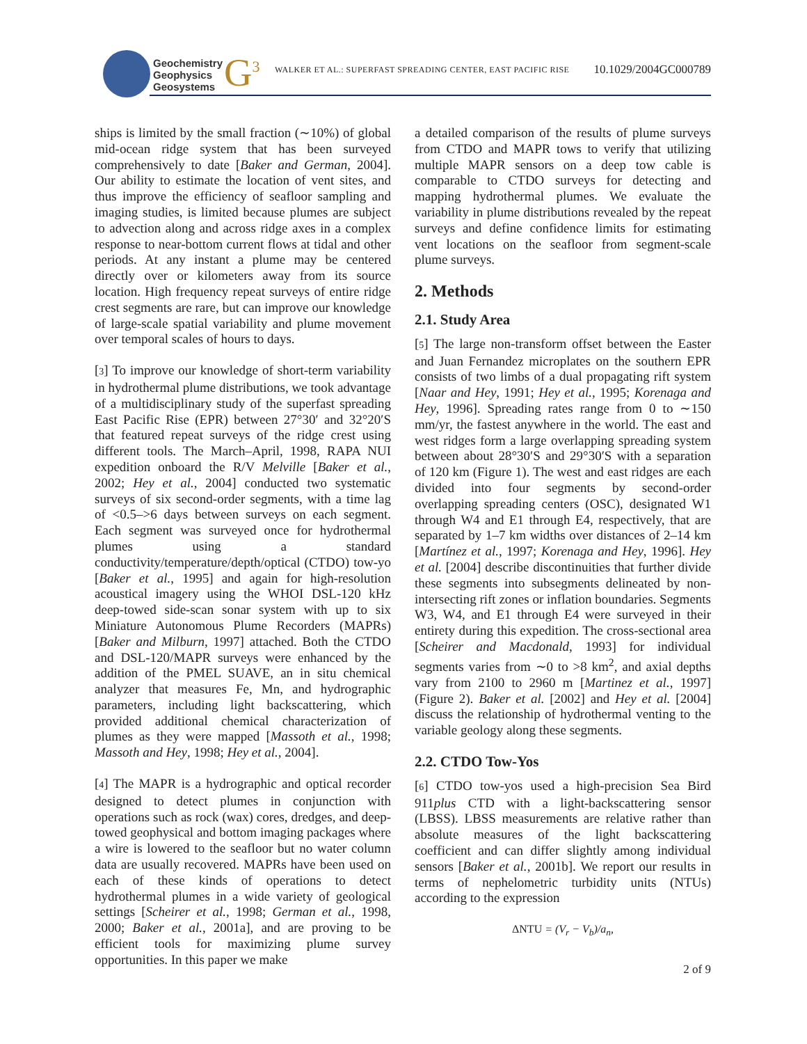Geochemistry
Geophysics
Geosystems
G<sup>3</sup>
WALKER ET AL.: SUPERFAST SPREADING CENTER, EAST PACIFIC RISE
10.1029/2004GC000789
ships is limited by the small fraction (∼10%) of global mid-ocean ridge system that has been surveyed comprehensively to date [Baker and German, 2004]. Our ability to estimate the location of vent sites, and thus improve the efficiency of seafloor sampling and imaging studies, is limited because plumes are subject to advection along and across ridge axes in a complex response to near-bottom current flows at tidal and other periods. At any instant a plume may be centered directly over or kilometers away from its source location. High frequency repeat surveys of entire ridge crest segments are rare, but can improve our knowledge of large-scale spatial variability and plume movement over temporal scales of hours to days.
[3] To improve our knowledge of short-term variability in hydrothermal plume distributions, we took advantage of a multidisciplinary study of the superfast spreading East Pacific Rise (EPR) between 27°30′ and 32°20′S that featured repeat surveys of the ridge crest using different tools. The March–April, 1998, RAPA NUI expedition onboard the R/V Melville [Baker et al., 2002; Hey et al., 2004] conducted two systematic surveys of six second-order segments, with a time lag of <0.5–>6 days between surveys on each segment. Each segment was surveyed once for hydrothermal plumes using a standard conductivity/temperature/depth/optical (CTDO) tow-yo [Baker et al., 1995] and again for high-resolution acoustical imagery using the WHOI DSL-120 kHz deep-towed side-scan sonar system with up to six Miniature Autonomous Plume Recorders (MAPRs) [Baker and Milburn, 1997] attached. Both the CTDO and DSL-120/MAPR surveys were enhanced by the addition of the PMEL SUAVE, an in situ chemical analyzer that measures Fe, Mn, and hydrographic parameters, including light backscattering, which provided additional chemical characterization of plumes as they were mapped [Massoth et al., 1998; Massoth and Hey, 1998; Hey et al., 2004].
[4] The MAPR is a hydrographic and optical recorder designed to detect plumes in conjunction with operations such as rock (wax) cores, dredges, and deep-towed geophysical and bottom imaging packages where a wire is lowered to the seafloor but no water column data are usually recovered. MAPRs have been used on each of these kinds of operations to detect hydrothermal plumes in a wide variety of geological settings [Scheirer et al., 1998; German et al., 1998, 2000; Baker et al., 2001a], and are proving to be efficient tools for maximizing plume survey opportunities. In this paper we make
a detailed comparison of the results of plume surveys from CTDO and MAPR tows to verify that utilizing multiple MAPR sensors on a deep tow cable is comparable to CTDO surveys for detecting and mapping hydrothermal plumes. We evaluate the variability in plume distributions revealed by the repeat surveys and define confidence limits for estimating vent locations on the seafloor from segment-scale plume surveys.
2. Methods
2.1. Study Area
[5] The large non-transform offset between the Easter and Juan Fernandez microplates on the southern EPR consists of two limbs of a dual propagating rift system [Naar and Hey, 1991; Hey et al., 1995; Korenaga and Hey, 1996]. Spreading rates range from 0 to ∼150 mm/yr, the fastest anywhere in the world. The east and west ridges form a large overlapping spreading system between about 28°30′S and 29°30′S with a separation of 120 km (Figure 1). The west and east ridges are each divided into four segments by second-order overlapping spreading centers (OSC), designated W1 through W4 and E1 through E4, respectively, that are separated by 1–7 km widths over distances of 2–14 km [Martínez et al., 1997; Korenaga and Hey, 1996]. Hey et al. [2004] describe discontinuities that further divide these segments into subsegments delineated by non-intersecting rift zones or inflation boundaries. Segments W3, W4, and E1 through E4 were surveyed in their entirety during this expedition. The cross-sectional area [Scheirer and Macdonald, 1993] for individual segments varies from ∼0 to >8 km<sup>2</sup>, and axial depths vary from 2100 to 2960 m [Martinez et al., 1997] (Figure 2). Baker et al. [2002] and Hey et al. [2004] discuss the relationship of hydrothermal venting to the variable geology along these segments.
2.2. CTDO Tow-Yos
[6] CTDO tow-yos used a high-precision Sea Bird 911plus CTD with a light-backscattering sensor (LBSS). LBSS measurements are relative rather than absolute measures of the light backscattering coefficient and can differ slightly among individual sensors [Baker et al., 2001b]. We report our results in terms of nephelometric turbidity units (NTUs) according to the expression
ΔNTU = (V<sub>r</sub> − V<sub>b</sub>)/a<sub>n</sub>,
2 of 9